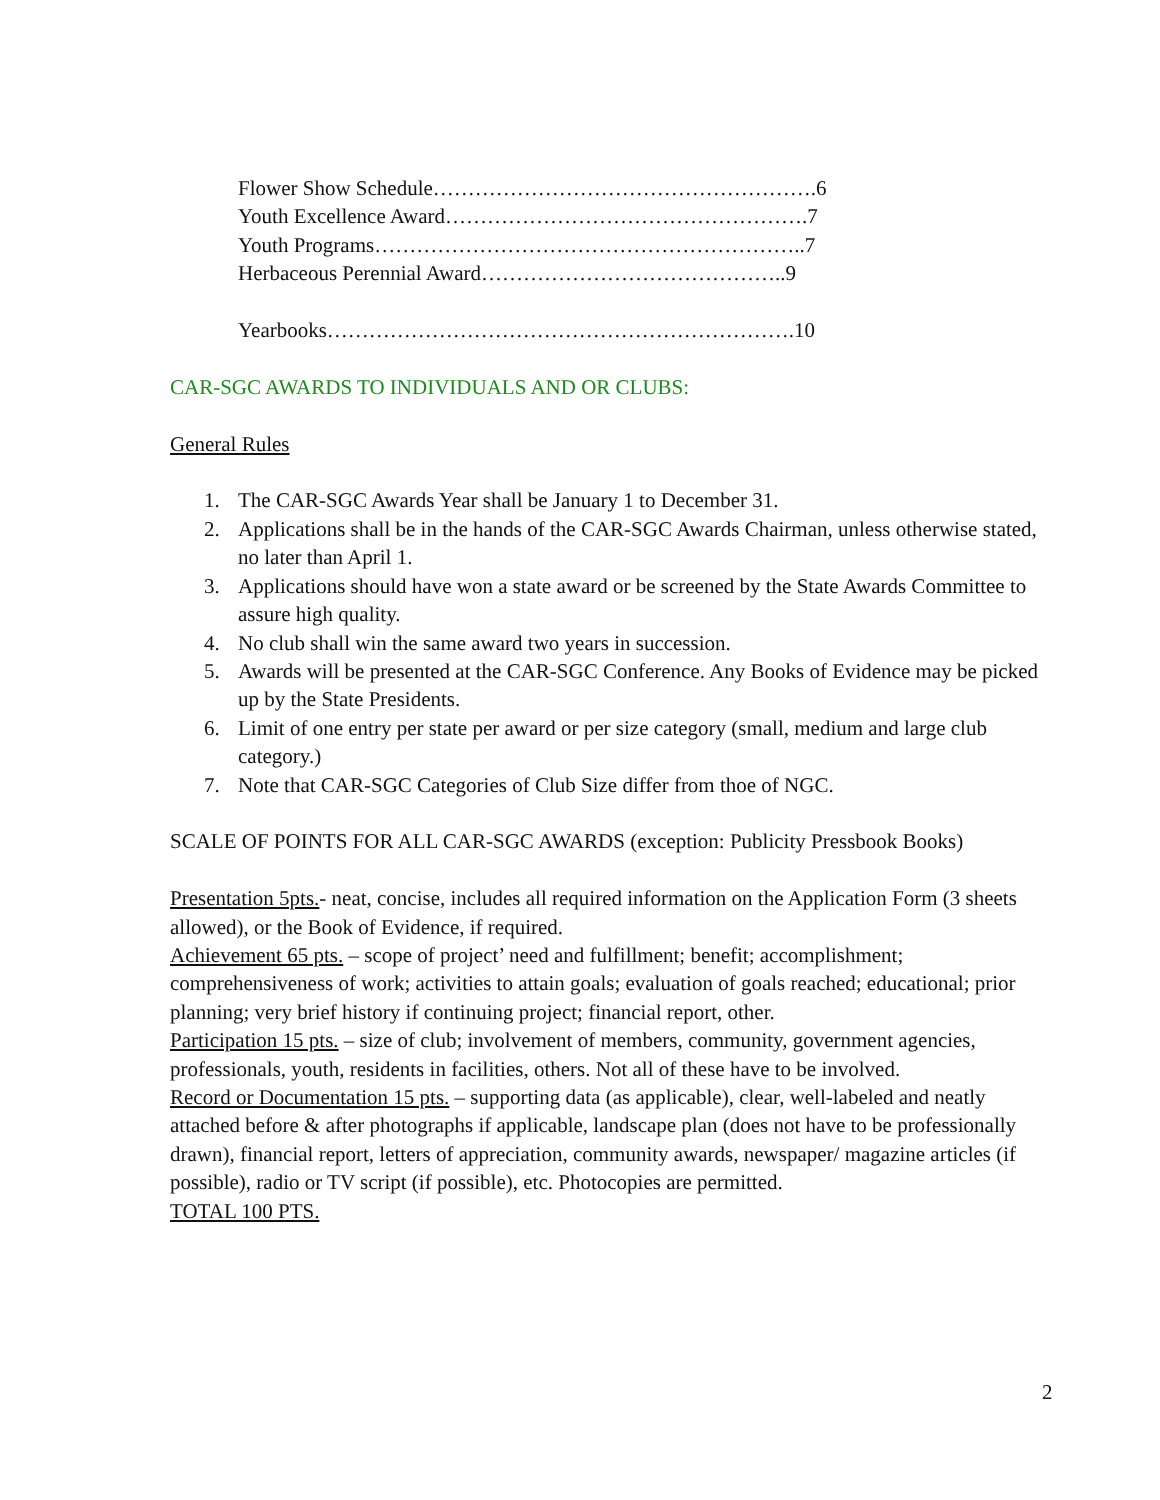Flower Show Schedule……………………………………………….6
Youth Excellence Award…………………………………………….7
Youth Programs……………………………………………………..7
Herbaceous Perennial Award……………………………………..9
Yearbooks………………………………………………………….10
CAR-SGC AWARDS TO INDIVIDUALS AND OR CLUBS:
General Rules
1. The CAR-SGC Awards Year shall be January 1 to December 31.
2. Applications shall be in the hands of the CAR-SGC Awards Chairman, unless otherwise stated, no later than April 1.
3. Applications should have won a state award or be screened by the State Awards Committee to assure high quality.
4. No club shall win the same award two years in succession.
5. Awards will be presented at the CAR-SGC Conference. Any Books of Evidence may be picked up by the State Presidents.
6. Limit of one entry per state per award or per size category (small, medium and large club category.)
7. Note that CAR-SGC Categories of Club Size differ from thoe of NGC.
SCALE OF POINTS FOR ALL CAR-SGC AWARDS (exception: Publicity Pressbook Books)
Presentation 5pts.- neat, concise, includes all required information on the Application Form (3 sheets allowed), or the Book of Evidence, if required.
Achievement 65 pts. – scope of project’ need and fulfillment; benefit; accomplishment; comprehensiveness of work; activities to attain goals; evaluation of goals reached; educational; prior planning; very brief history if continuing project; financial report, other.
Participation 15 pts. – size of club; involvement of members, community, government agencies, professionals, youth, residents in facilities, others. Not all of these have to be involved.
Record or Documentation 15 pts. – supporting data (as applicable), clear, well-labeled and neatly attached before & after photographs if applicable, landscape plan (does not have to be professionally drawn), financial report, letters of appreciation, community awards, newspaper/ magazine articles (if possible), radio or TV script (if possible), etc. Photocopies are permitted.
TOTAL 100 PTS.
2